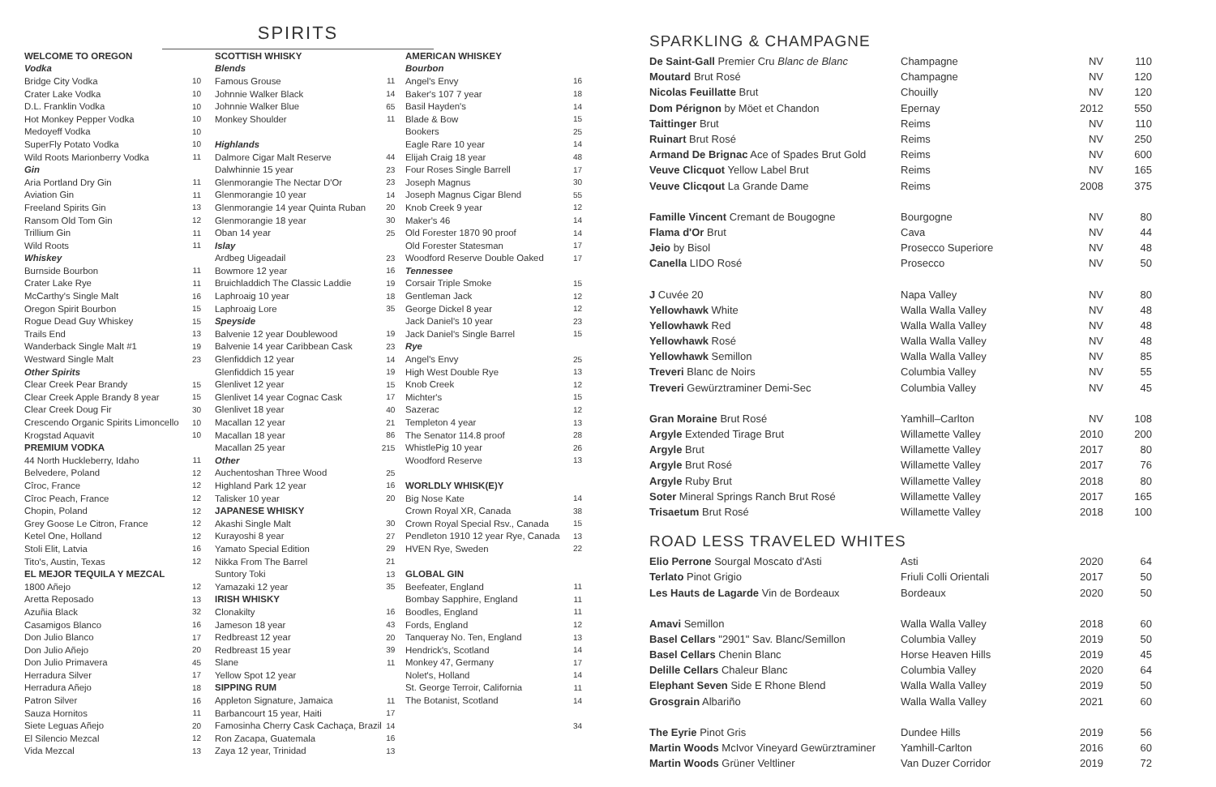SPIRITS
| WELCOME TO OREGON | |
| Vodka | |
| Bridge City Vodka | 10 |
| Crater Lake Vodka | 10 |
| D.L. Franklin Vodka | 10 |
| Hot Monkey Pepper Vodka | 10 |
| Medoyeff Vodka | 10 |
| SuperFly Potato Vodka | 10 |
| Wild Roots Marionberry Vodka | 11 |
| Gin | |
| Aria Portland Dry Gin | 11 |
| Aviation Gin | 11 |
| Freeland Spirits Gin | 13 |
| Ransom Old Tom Gin | 12 |
| Trillium Gin | 11 |
| Wild Roots | 11 |
| Whiskey | |
| Burnside Bourbon | 11 |
| Crater Lake Rye | 11 |
| McCarthy's Single Malt | 16 |
| Oregon Spirit Bourbon | 15 |
| Rogue Dead Guy Whiskey | 15 |
| Trails End | 13 |
| Wanderback Single Malt #1 | 19 |
| Westward Single Malt | 23 |
| Other Spirits | |
| Clear Creek Pear Brandy | 15 |
| Clear Creek Apple Brandy 8 year | 15 |
| Clear Creek Doug Fir | 30 |
| Crescendo Organic Spirits Limoncello | 10 |
| Krogstad Aquavit | 10 |
| PREMIUM VODKA | |
| 44 North Huckleberry, Idaho | 11 |
| Belvedere, Poland | 12 |
| Cîroc, France | 12 |
| Cîroc Peach, France | 12 |
| Chopin, Poland | 12 |
| Grey Goose Le Citron, France | 12 |
| Ketel One, Holland | 12 |
| Stoli Elit, Latvia | 16 |
| Tito's, Austin, Texas | 12 |
| EL MEJOR TEQUILA Y MEZCAL | |
| 1800 Añejo | 12 |
| Aretta Reposado | 13 |
| Azuñia Black | 32 |
| Casamigos Blanco | 16 |
| Don Julio Blanco | 17 |
| Don Julio Añejo | 20 |
| Don Julio Primavera | 45 |
| Herradura Silver | 17 |
| Herradura Añejo | 18 |
| Patron Silver | 16 |
| Sauza Hornitos | 11 |
| Siete Leguas Añejo | 20 |
| El Silencio Mezcal | 12 |
| Vida Mezcal | 13 |
| SCOTTISH WHISKY | |
| Blends | |
| Famous Grouse | 11 |
| Johnnie Walker Black | 14 |
| Johnnie Walker Blue | 65 |
| Monkey Shoulder | 11 |
| Highlands | |
| Dalmore Cigar Malt Reserve | 44 |
| Dalwhinnie 15 year | 23 |
| Glenmorangie The Nectar D'Or | 23 |
| Glenmorangie 10 year | 14 |
| Glenmorangie 14 year Quinta Ruban | 20 |
| Glenmorangie 18 year | 30 |
| Oban 14 year | 25 |
| Islay | |
| Ardbeg Uigeadail | 23 |
| Bowmore 12 year | 16 |
| Bruichladdich The Classic Laddie | 19 |
| Laphroaig 10 year | 18 |
| Laphroaig Lore | 35 |
| Speyside | |
| Balvenie 12 year Doublewood | 19 |
| Balvenie 14 year Caribbean Cask | 23 |
| Glenfiddich 12 year | 14 |
| Glenfiddich 15 year | 19 |
| Glenlivet 12 year | 15 |
| Glenlivet 14 year Cognac Cask | 17 |
| Glenlivet 18 year | 40 |
| Macallan 12 year | 21 |
| Macallan 18 year | 86 |
| Macallan 25 year | 215 |
| Other | |
| Auchentoshan Three Wood | 25 |
| Highland Park 12 year | 16 |
| Talisker 10 year | 20 |
| JAPANESE WHISKY | |
| Akashi Single Malt | 30 |
| Kurayoshi 8 year | 27 |
| Yamato Special Edition | 29 |
| Nikka From The Barrel | 21 |
| Suntory Toki | 13 |
| Yamazaki 12 year | 35 |
| IRISH WHISKY | |
| Clonakilty | 16 |
| Jameson 18 year | 43 |
| Redbreast 12 year | 20 |
| Redbreast 15 year | 39 |
| Slane | 11 |
| Yellow Spot 12 year | |
| SIPPING RUM | |
| Appleton Signature, Jamaica | 11 |
| Barbancourt 15 year, Haiti | 17 |
| Famosinha Cherry Cask Cachaça, Brazil | 14 |
| Ron Zacapa, Guatemala | 16 |
| Zaya 12 year, Trinidad | 13 |
| AMERICAN WHISKEY | |
| Bourbon | |
| Angel's Envy | 16 |
| Baker's 107 7 year | 18 |
| Basil Hayden's | 14 |
| Blade & Bow | 15 |
| Bookers | 25 |
| Eagle Rare 10 year | 14 |
| Elijah Craig 18 year | 48 |
| Four Roses Single Barrell | 17 |
| Joseph Magnus | 30 |
| Joseph Magnus Cigar Blend | 55 |
| Knob Creek 9 year | 12 |
| Maker's 46 | 14 |
| Old Forester 1870 90 proof | 14 |
| Old Forester Statesman | 17 |
| Woodford Reserve Double Oaked | 17 |
| Tennessee | |
| Corsair Triple Smoke | 15 |
| Gentleman Jack | 12 |
| George Dickel 8 year | 12 |
| Jack Daniel's 10 year | 23 |
| Jack Daniel's Single Barrel | 15 |
| Rye | |
| Angel's Envy | 25 |
| High West Double Rye | 13 |
| Knob Creek | 12 |
| Michter's | 15 |
| Sazerac | 12 |
| Templeton 4 year | 13 |
| The Senator 114.8 proof | 28 |
| WhistlePig 10 year | 26 |
| Woodford Reserve | 13 |
| WORLDLY WHISK(E)Y | |
| Big Nose Kate | 14 |
| Crown Royal XR, Canada | 38 |
| Crown Royal Special Rsv., Canada | 15 |
| Pendleton 1910 12 year Rye, Canada | 13 |
| HVEN Rye, Sweden | 22 |
| GLOBAL GIN | |
| Beefeater, England | 11 |
| Bombay Sapphire, England | 11 |
| Boodles, England | 11 |
| Fords, England | 12 |
| Tanqueray No. Ten, England | 13 |
| Hendrick's, Scotland | 14 |
| Monkey 47, Germany | 17 |
| Nolet's, Holland | 14 |
| St. George Terroir, California | 11 |
| The Botanist, Scotland | 14 |
| | 34 |
SPARKLING & CHAMPAGNE
| De Saint-Gall Premier Cru Blanc de Blanc | Champagne | NV | 110 |
| Moutard Brut Rosé | Champagne | NV | 120 |
| Nicolas Feuillatte Brut | Chouilly | NV | 120 |
| Dom Pérignon by Möet et Chandon | Epernay | 2012 | 550 |
| Taittinger Brut | Reims | NV | 110 |
| Ruinart Brut Rosé | Reims | NV | 250 |
| Armand De Brignac Ace of Spades Brut Gold | Reims | NV | 600 |
| Veuve Clicquot Yellow Label Brut | Reims | NV | 165 |
| Veuve Clicqout La Grande Dame | Reims | 2008 | 375 |
| Famille Vincent Cremant de Bougogne | Bourgogne | NV | 80 |
| Flama d'Or Brut | Cava | NV | 44 |
| Jeio by Bisol | Prosecco Superiore | NV | 48 |
| Canella LIDO Rosé | Prosecco | NV | 50 |
| J Cuvée 20 | Napa Valley | NV | 80 |
| Yellowhawk White | Walla Walla Valley | NV | 48 |
| Yellowhawk Red | Walla Walla Valley | NV | 48 |
| Yellowhawk Rosé | Walla Walla Valley | NV | 48 |
| Yellowhawk Semillon | Walla Walla Valley | NV | 85 |
| Treveri Blanc de Noirs | Columbia Valley | NV | 55 |
| Treveri Gewürztraminer Demi-Sec | Columbia Valley | NV | 45 |
| Gran Moraine Brut Rosé | Yamhill–Carlton | NV | 108 |
| Argyle Extended Tirage Brut | Willamette Valley | 2010 | 200 |
| Argyle Brut | Willamette Valley | 2017 | 80 |
| Argyle Brut Rosé | Willamette Valley | 2017 | 76 |
| Argyle Ruby Brut | Willamette Valley | 2018 | 80 |
| Soter Mineral Springs Ranch Brut Rosé | Willamette Valley | 2017 | 165 |
| Trisaetum Brut Rosé | Willamette Valley | 2018 | 100 |
ROAD LESS TRAVELED WHITES
| Elio Perrone Sourgal Moscato d'Asti | Asti | 2020 | 64 |
| Terlato Pinot Grigio | Friuli Colli Orientali | 2017 | 50 |
| Les Hauts de Lagarde Vin de Bordeaux | Bordeaux | 2020 | 50 |
| Amavi Semillon | Walla Walla Valley | 2018 | 60 |
| Basel Cellars "2901" Sav. Blanc/Semillon | Columbia Valley | 2019 | 50 |
| Basel Cellars Chenin Blanc | Horse Heaven Hills | 2019 | 45 |
| Delille Cellars Chaleur Blanc | Columbia Valley | 2020 | 64 |
| Elephant Seven Side E Rhone Blend | Walla Walla Valley | 2019 | 50 |
| Grosgrain Albariño | Walla Walla Valley | 2021 | 60 |
| The Eyrie Pinot Gris | Dundee Hills | 2019 | 56 |
| Martin Woods McIvor Vineyard Gewürztraminer | Yamhill-Carlton | 2016 | 60 |
| Martin Woods Grüner Veltliner | Van Duzer Corridor | 2019 | 72 |